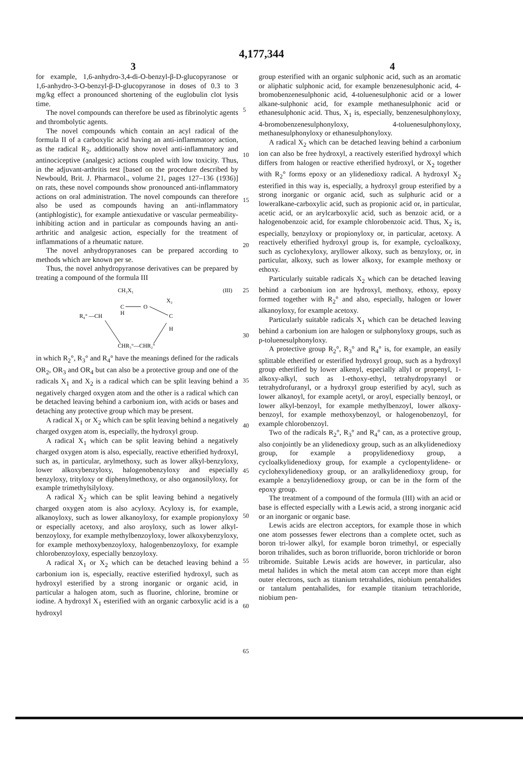4,177,344
3 4
for example, 1,6-anhydro-3,4-di-O-benzyl-β-D-glucopyranose or 1,6-anhydro-3-O-benzyl-β-D-glucopyranose in doses of 0.3 to 3 mg/kg effect a pronounced shortening of the euglobulin clot lysis time.
The novel compounds can therefore be used as fibrinolytic agents and thrombolytic agents.
The novel compounds which contain an acyl radical of the formula II of a carboxylic acid having an anti-inflammatory action, as the radical R<sub>2</sub>, additionally show novel anti-inflammatory and antinociceptive (analgesic) actions coupled with low toxicity. Thus, in the adjuvant-arthritis test [based on the procedure described by Newbould, Brit. J. Pharmacol., volume 21, pages 127–136 (1936)] on rats, these novel compounds show pronounced anti-inflammatory actions on oral administration. The novel compounds can therefore also be used as compounds having an anti-inflammatory (antiphlogistic), for example antiexudative or vascular permeability-inhibiting action and in particular as compounds having an anti-arthritic and analgesic action, especially for the treatment of inflammations of a rheumatic nature.
The novel anhydropyranoses can be prepared according to methods which are known per se.
Thus, the novel anhydropyranose derivatives can be prepared by treating a compound of the formula III
CH₂X₁
(III)
C
O
X₂
H
R₄° —CH
C
H
CHR₃°—CHR₂°
in which R<sub>2</sub>°, R<sub>3</sub>° and R<sub>4</sub>° have the meanings defined for the radicals OR<sub>2</sub>, OR<sub>3</sub> and OR<sub>4</sub> but can also be a protective group and one of the radicals X<sub>1</sub> and X<sub>2</sub> is a radical which can be split leaving behind a negatively charged oxygen atom and the other is a radical which can be detached leaving behind a carbonium ion, with acids or bases and detaching any protective group which may be present.
A radical X<sub>1</sub> or X<sub>2</sub> which can be split leaving behind a negatively charged oxygen atom is, especially, the hydroxyl group.
A radical X<sub>1</sub> which can be split leaving behind a negatively charged oxygen atom is also, especially, reactive etherified hydroxyl, such as, in particular, arylmethoxy, such as lower alkyl-benzyloxy, lower alkoxybenzyloxy, halogenobenzyloxy and especially benzyloxy, trityloxy or diphenylmethoxy, or also organosilyloxy, for example trimethylsilyloxy.
A radical X<sub>2</sub> which can be split leaving behind a negatively charged oxygen atom is also acyloxy. Acyloxy is, for example, alkanoyloxy, such as lower alkanoyloxy, for example propionyloxy or especially acetoxy, and also aroyloxy, such as lower alkyl-benzoyloxy, for example methylbenzoyloxy, lower alkoxybenzyloxy, for example methoxybenzoyloxy, halogenbenzoyloxy, for example chlorobenzoyloxy, especially benzoyloxy.
A radical X<sub>1</sub> or X<sub>2</sub> which can be detached leaving behind a carbonium ion is, especially, reactive esterified hydroxyl, such as hydroxyl esterified by a strong inorganic or organic acid, in particular a halogen atom, such as fluorine, chlorine, bromine or iodine. A hydroxyl X<sub>1</sub> esterified with an organic carboxylic acid is a hydroxyl
group esterified with an organic sulphonic acid, such as an aromatic or aliphatic sulphonic acid, for example benzenesulphonic acid, 4-bromobenzenesulphonic acid, 4-toluenesulphonic acid or a lower alkane-sulphonic acid, for example methanesulphonic acid or ethanesulphonic acid. Thus, X<sub>1</sub> is, especially, benzenesulphonyloxy, 4-bromobenzenesulphonyloxy, 4-toluenesulphonyloxy, methanesulphonyloxy or ethanesulphonyloxy.
A radical X<sub>2</sub> which can be detached leaving behind a carbonium ion can also be free hydroxyl, a reactively esterified hydroxyl which differs from halogen or reactive etherified hydroxyl, or X<sub>2</sub> together with R<sub>2</sub>° forms epoxy or an ylidenedioxy radical. A hydroxyl X<sub>2</sub> esterified in this way is, especially, a hydroxyl group esterified by a strong inorganic or organic acid, such as sulphuric acid or a loweralkane-carboxylic acid, such as propionic acid or, in particular, acetic acid, or an arylcarboxylic acid, such as benzoic acid, or a halogenobenzoic acid, for example chlorobenzoic acid. Thus, X<sub>2</sub> is, especially, benzyloxy or propionyloxy or, in particular, acetoxy. A reactively etherified hydroxyl group is, for example, cycloalkoxy, such as cyclohexyloxy, aryllower alkoxy, such as benzyloxy, or, in particular, alkoxy, such as lower alkoxy, for example methoxy or ethoxy.
Particularly suitable radicals X<sub>2</sub> which can be detached leaving behind a carbonium ion are hydroxyl, methoxy, ethoxy, epoxy formed together with R<sub>2</sub>° and also, especially, halogen or lower alkanoyloxy, for example acetoxy.
Particularly suitable radicals X<sub>1</sub> which can be detached leaving behind a carbonium ion are halogen or sulphonyloxy groups, such as p-toluenesulphonyloxy.
A protective group R<sub>2</sub>°, R<sub>3</sub>° and R<sub>4</sub>° is, for example, an easily splittable etherified or esterified hydroxyl group, such as a hydroxyl group etherified by lower alkenyl, especially allyl or propenyl, 1-alkoxy-alkyl, such as 1-ethoxy-ethyl, tetrahydropyranyl or tetrahydrofuranyl, or a hydroxyl group esterified by acyl, such as lower alkanoyl, for example acetyl, or aroyl, especially benzoyl, or lower alkyl-benzoyl, for example methylbenzoyl, lower alkoxy-benzoyl, for example methoxybenzoyl, or halogenobenzoyl, for example chlorobenzoyl.
Two of the radicals R<sub>2</sub>°, R<sub>3</sub>° and R<sub>4</sub>° can, as a protective group, also conjointly be an ylidenedioxy group, such as an alkylidenedioxy group, for example a propylidenedioxy group, a cycloalkylidenedioxy group, for example a cyclopentylidene- or cyclohexylidenedioxy group, or an aralkylidenedioxy group, for example a benzylidenedioxy group, or can be in the form of the epoxy group.
The treatment of a compound of the formula (III) with an acid or base is effected especially with a Lewis acid, a strong inorganic acid or an inorganic or organic base.
Lewis acids are electron acceptors, for example those in which one atom possesses fewer electrons than a complete octet, such as boron tri-lower alkyl, for example boron trimethyl, or especially boron trihalides, such as boron trifluoride, boron trichloride or boron tribromide. Suitable Lewis acids are however, in particular, also metal halides in which the metal atom can accept more than eight outer electrons, such as titanium tetrahalides, niobium pentahalides or tantalum pentahalides, for example titanium tetrachloride, niobium pen-
5
10
15
20
25
30
35
40
45
50
55
60
65